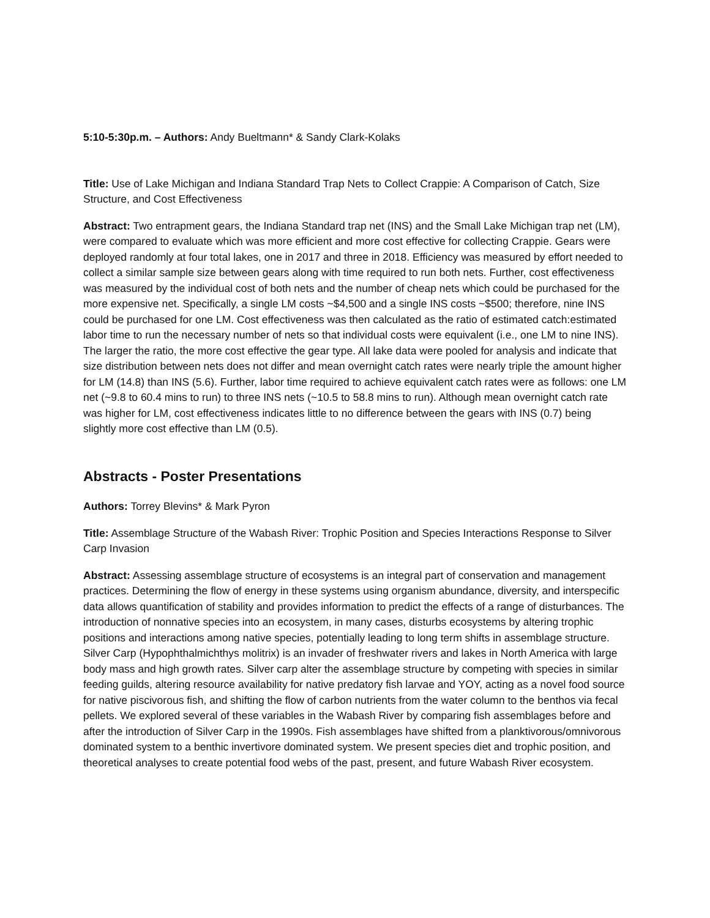5:10-5:30p.m. – Authors: Andy Bueltmann* & Sandy Clark-Kolaks
Title: Use of Lake Michigan and Indiana Standard Trap Nets to Collect Crappie: A Comparison of Catch, Size Structure, and Cost Effectiveness
Abstract: Two entrapment gears, the Indiana Standard trap net (INS) and the Small Lake Michigan trap net (LM), were compared to evaluate which was more efficient and more cost effective for collecting Crappie. Gears were deployed randomly at four total lakes, one in 2017 and three in 2018. Efficiency was measured by effort needed to collect a similar sample size between gears along with time required to run both nets. Further, cost effectiveness was measured by the individual cost of both nets and the number of cheap nets which could be purchased for the more expensive net. Specifically, a single LM costs ~$4,500 and a single INS costs ~$500; therefore, nine INS could be purchased for one LM. Cost effectiveness was then calculated as the ratio of estimated catch:estimated labor time to run the necessary number of nets so that individual costs were equivalent (i.e., one LM to nine INS). The larger the ratio, the more cost effective the gear type. All lake data were pooled for analysis and indicate that size distribution between nets does not differ and mean overnight catch rates were nearly triple the amount higher for LM (14.8) than INS (5.6). Further, labor time required to achieve equivalent catch rates were as follows: one LM net (~9.8 to 60.4 mins to run) to three INS nets (~10.5 to 58.8 mins to run). Although mean overnight catch rate was higher for LM, cost effectiveness indicates little to no difference between the gears with INS (0.7) being slightly more cost effective than LM (0.5).
Abstracts - Poster Presentations
Authors: Torrey Blevins* & Mark Pyron
Title: Assemblage Structure of the Wabash River: Trophic Position and Species Interactions Response to Silver Carp Invasion
Abstract: Assessing assemblage structure of ecosystems is an integral part of conservation and management practices. Determining the flow of energy in these systems using organism abundance, diversity, and interspecific data allows quantification of stability and provides information to predict the effects of a range of disturbances. The introduction of nonnative species into an ecosystem, in many cases, disturbs ecosystems by altering trophic positions and interactions among native species, potentially leading to long term shifts in assemblage structure. Silver Carp (Hypophthalmichthys molitrix) is an invader of freshwater rivers and lakes in North America with large body mass and high growth rates. Silver carp alter the assemblage structure by competing with species in similar feeding guilds, altering resource availability for native predatory fish larvae and YOY, acting as a novel food source for native piscivorous fish, and shifting the flow of carbon nutrients from the water column to the benthos via fecal pellets. We explored several of these variables in the Wabash River by comparing fish assemblages before and after the introduction of Silver Carp in the 1990s. Fish assemblages have shifted from a planktivorous/omnivorous dominated system to a benthic invertivore dominated system. We present species diet and trophic position, and theoretical analyses to create potential food webs of the past, present, and future Wabash River ecosystem.